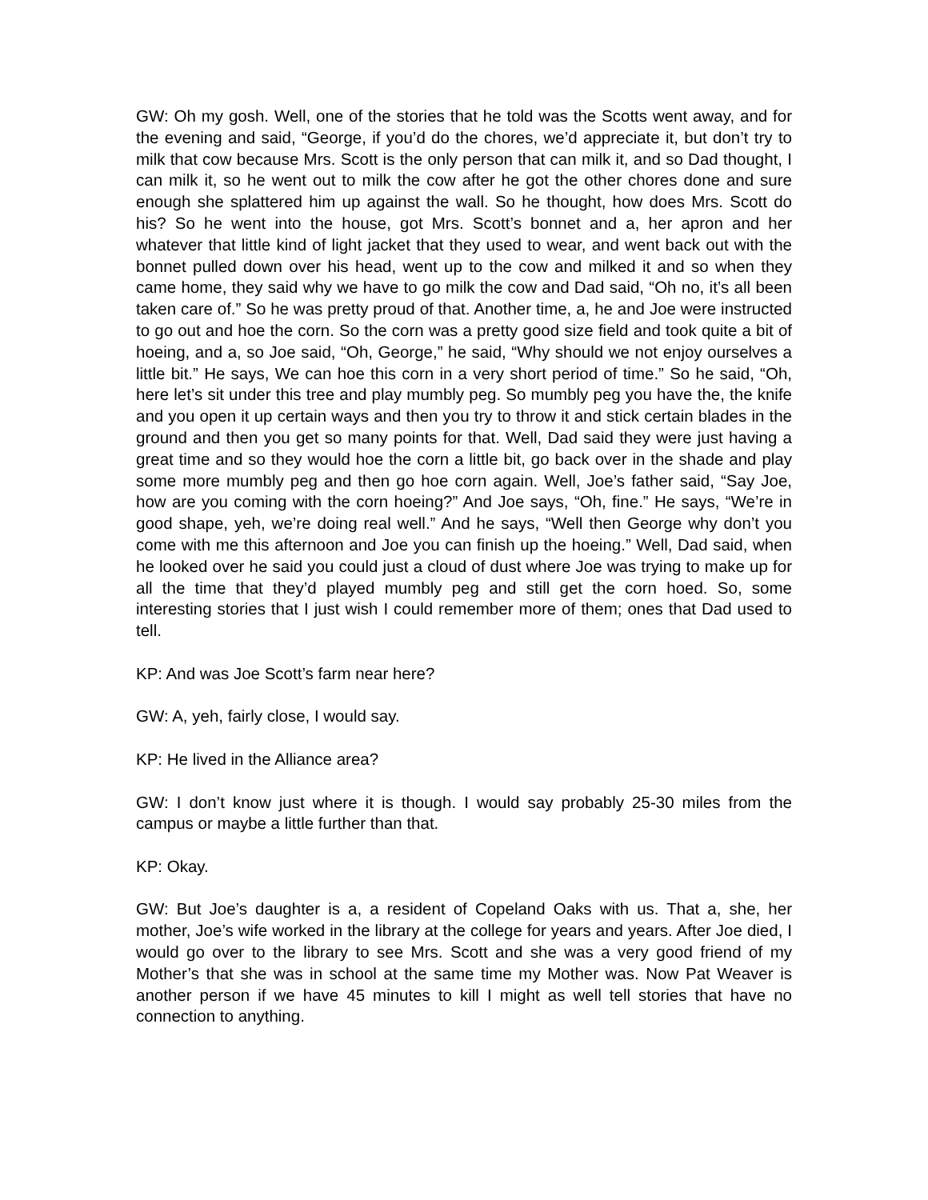GW: Oh my gosh. Well, one of the stories that he told was the Scotts went away, and for the evening and said, “George, if you’d do the chores, we’d appreciate it, but don’t try to milk that cow because Mrs. Scott is the only person that can milk it, and so Dad thought, I can milk it, so he went out to milk the cow after he got the other chores done and sure enough she splattered him up against the wall. So he thought, how does Mrs. Scott do his? So he went into the house, got Mrs. Scott’s bonnet and a, her apron and her whatever that little kind of light jacket that they used to wear, and went back out with the bonnet pulled down over his head, went up to the cow and milked it and so when they came home, they said why we have to go milk the cow and Dad said, “Oh no, it’s all been taken care of.” So he was pretty proud of that. Another time, a, he and Joe were instructed to go out and hoe the corn. So the corn was a pretty good size field and took quite a bit of hoeing, and a, so Joe said, “Oh, George,” he said, “Why should we not enjoy ourselves a little bit.” He says, We can hoe this corn in a very short period of time.” So he said, “Oh, here let’s sit under this tree and play mumbly peg. So mumbly peg you have the, the knife and you open it up certain ways and then you try to throw it and stick certain blades in the ground and then you get so many points for that. Well, Dad said they were just having a great time and so they would hoe the corn a little bit, go back over in the shade and play some more mumbly peg and then go hoe corn again. Well, Joe’s father said, “Say Joe, how are you coming with the corn hoeing?” And Joe says, “Oh, fine.” He says, “We’re in good shape, yeh, we’re doing real well.” And he says, “Well then George why don’t you come with me this afternoon and Joe you can finish up the hoeing.” Well, Dad said, when he looked over he said you could just a cloud of dust where Joe was trying to make up for all the time that they’d played mumbly peg and still get the corn hoed. So, some interesting stories that I just wish I could remember more of them; ones that Dad used to tell.
KP: And was Joe Scott’s farm near here?
GW: A, yeh, fairly close, I would say.
KP: He lived in the Alliance area?
GW: I don’t know just where it is though. I would say probably 25-30 miles from the campus or maybe a little further than that.
KP: Okay.
GW: But Joe’s daughter is a, a resident of Copeland Oaks with us. That a, she, her mother, Joe’s wife worked in the library at the college for years and years. After Joe died, I would go over to the library to see Mrs. Scott and she was a very good friend of my Mother’s that she was in school at the same time my Mother was. Now Pat Weaver is another person if we have 45 minutes to kill I might as well tell stories that have no connection to anything.